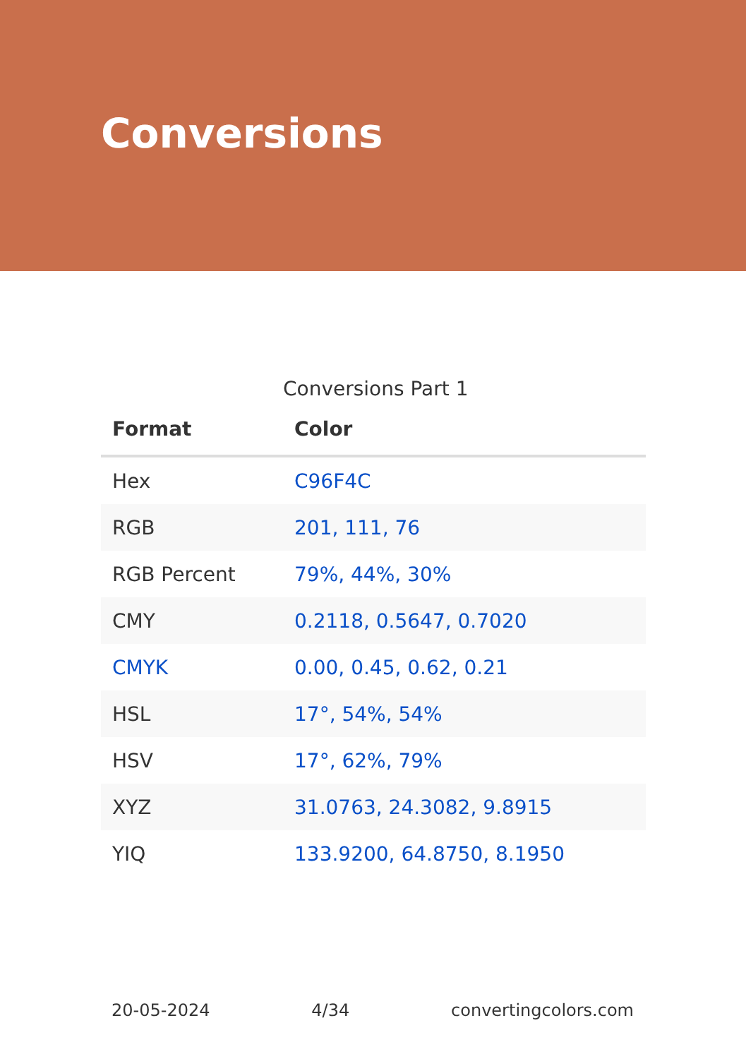Conversions
Conversions Part 1
| Format | Color |
| --- | --- |
| Hex | C96F4C |
| RGB | 201, 111, 76 |
| RGB Percent | 79%, 44%, 30% |
| CMY | 0.2118, 0.5647, 0.7020 |
| CMYK | 0.00, 0.45, 0.62, 0.21 |
| HSL | 17°, 54%, 54% |
| HSV | 17°, 62%, 79% |
| XYZ | 31.0763, 24.3082, 9.8915 |
| YIQ | 133.9200, 64.8750, 8.1950 |
20-05-2024 4/34 convertingcolors.com